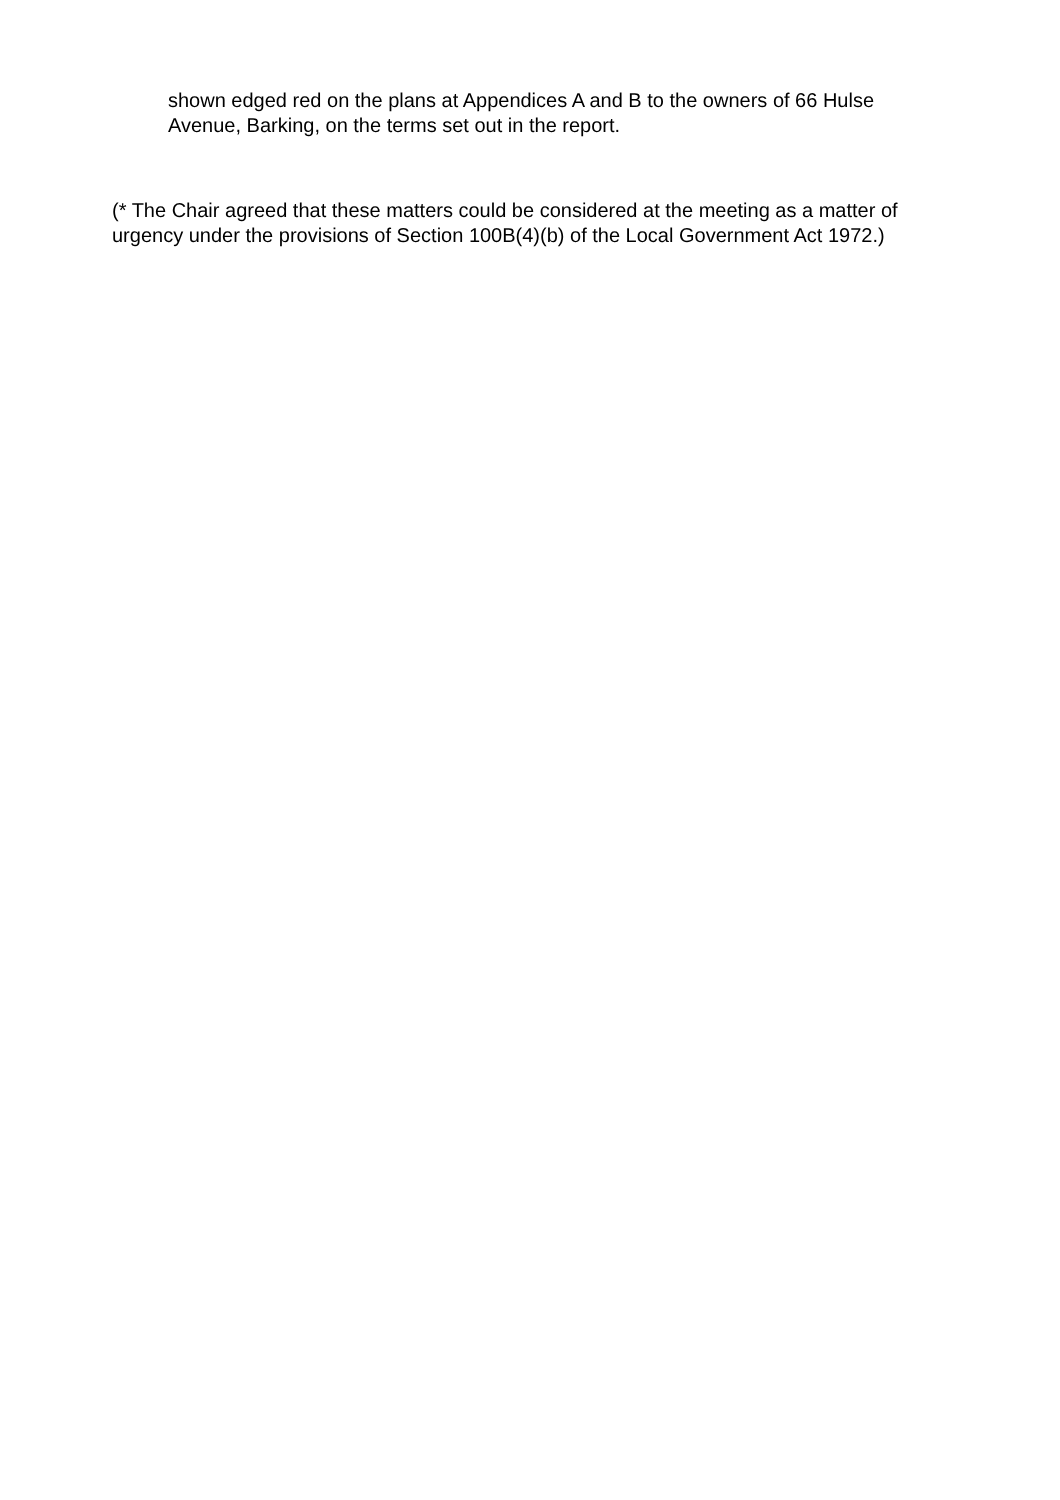shown edged red on the plans at Appendices A and B to the owners of 66 Hulse Avenue, Barking, on the terms set out in the report.
(* The Chair agreed that these matters could be considered at the meeting as a matter of urgency under the provisions of Section 100B(4)(b) of the Local Government Act 1972.)